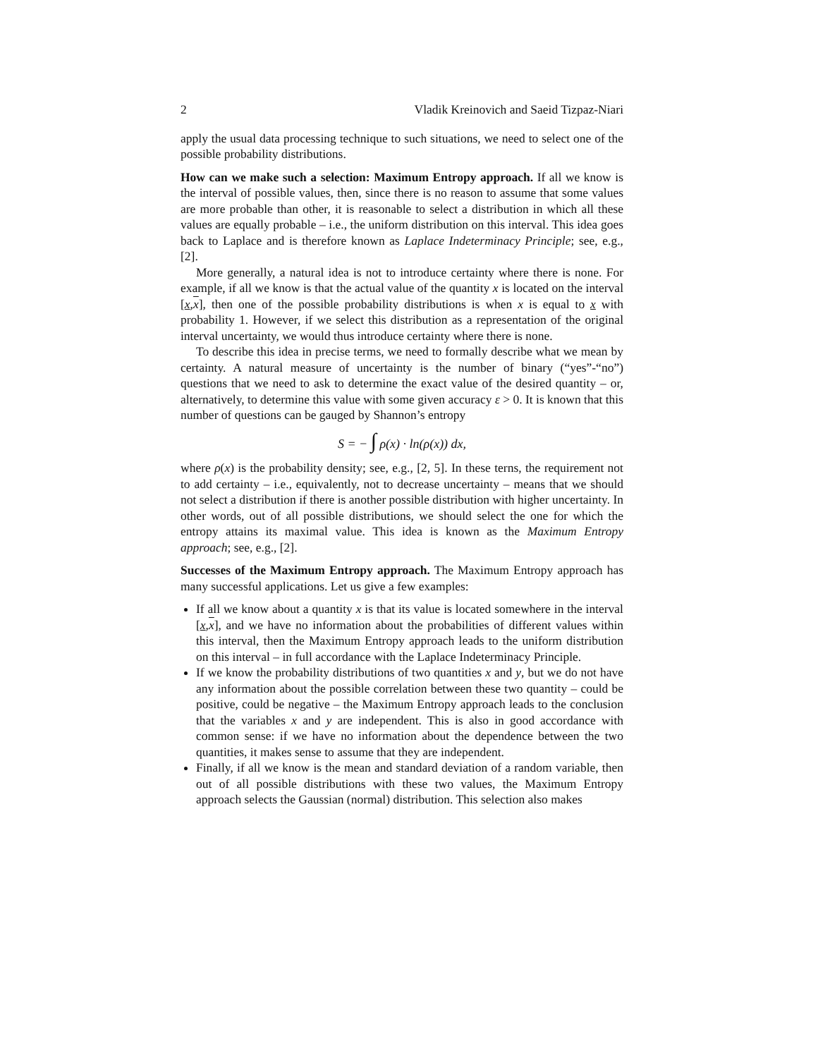2 Vladik Kreinovich and Saeid Tizpaz-Niari
apply the usual data processing technique to such situations, we need to select one of the possible probability distributions.
How can we make such a selection: Maximum Entropy approach. If all we know is the interval of possible values, then, since there is no reason to assume that some values are more probable than other, it is reasonable to select a distribution in which all these values are equally probable – i.e., the uniform distribution on this interval. This idea goes back to Laplace and is therefore known as Laplace Indeterminacy Principle; see, e.g., [2].
More generally, a natural idea is not to introduce certainty where there is none. For example, if all we know is that the actual value of the quantity x is located on the interval [x,x], then one of the possible probability distributions is when x is equal to x with probability 1. However, if we select this distribution as a representation of the original interval uncertainty, we would thus introduce certainty where there is none.
To describe this idea in precise terms, we need to formally describe what we mean by certainty. A natural measure of uncertainty is the number of binary (“yes”-“no”) questions that we need to ask to determine the exact value of the desired quantity – or, alternatively, to determine this value with some given accuracy ε > 0. It is known that this number of questions can be gauged by Shannon’s entropy
S = − ∫ ρ(x) · ln(ρ(x)) dx,
where ρ(x) is the probability density; see, e.g., [2, 5]. In these terns, the requirement not to add certainty – i.e., equivalently, not to decrease uncertainty – means that we should not select a distribution if there is another possible distribution with higher uncertainty. In other words, out of all possible distributions, we should select the one for which the entropy attains its maximal value. This idea is known as the Maximum Entropy approach; see, e.g., [2].
Successes of the Maximum Entropy approach. The Maximum Entropy approach has many successful applications. Let us give a few examples:
If all we know about a quantity x is that its value is located somewhere in the interval [x,x], and we have no information about the probabilities of different values within this interval, then the Maximum Entropy approach leads to the uniform distribution on this interval – in full accordance with the Laplace Indeterminacy Principle.
If we know the probability distributions of two quantities x and y, but we do not have any information about the possible correlation between these two quantity – could be positive, could be negative – the Maximum Entropy approach leads to the conclusion that the variables x and y are independent. This is also in good accordance with common sense: if we have no information about the dependence between the two quantities, it makes sense to assume that they are independent.
Finally, if all we know is the mean and standard deviation of a random variable, then out of all possible distributions with these two values, the Maximum Entropy approach selects the Gaussian (normal) distribution. This selection also makes